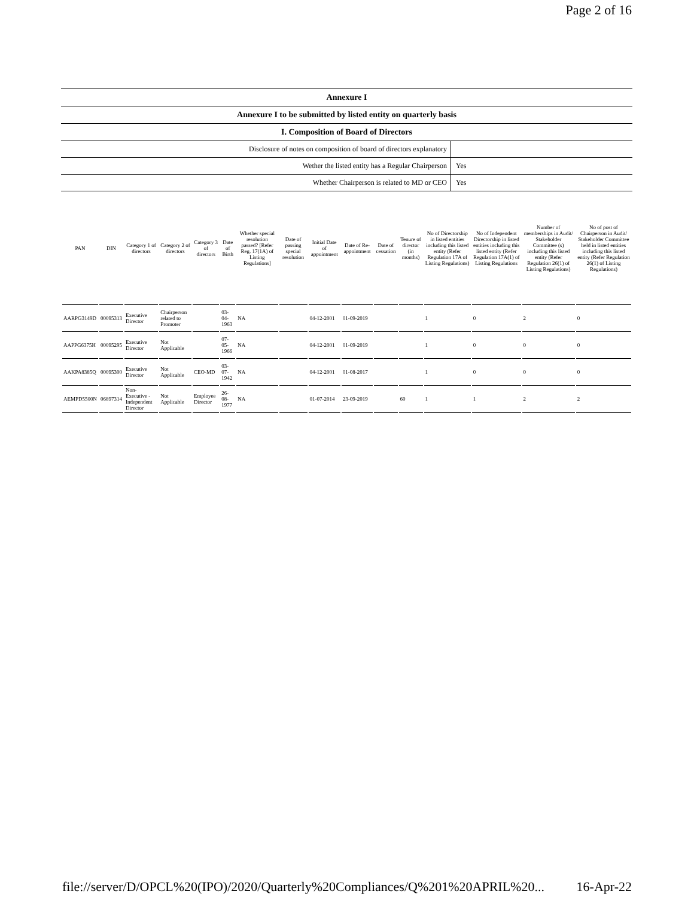Page 2 of 16
Annexure I
Annexure I to be submitted by listed entity on quarterly basis
I. Composition of Board of Directors
Disclosure of notes on composition of board of directors explanatory
Wether the listed entity has a Regular Chairperson
Yes
Whether Chairperson is related to MD or CEO
Yes
| PAN | DIN | Category 1 of directors | Category 2 of directors | Category 3 of directors | Date of Birth | Whether special resolution passed? [Refer Reg. 17(1A) of Listing Regulations] | Date of passing special resolution | Initial Date of appointment | Date of Re-appointment | Date of cessation | Tenure of director (in months) | No of Directorship in listed entities including this listed entity (Refer Regulation 17A of Listing Regulations) | No of Independent Directorship in listed entities including this listed entity (Refer Regulation 17A(1) of Listing Regulations | Number of memberships in Audit/ Stakeholder Committee (s) including this listed entity (Refer Regulation 26(1) of Listing Regulations) | No of post of Chairperson in Audit/ Stakeholder Committee held in listed entities including this listed entity (Refer Regulation 26(1) of Listing Regulations) |
| --- | --- | --- | --- | --- | --- | --- | --- | --- | --- | --- | --- | --- | --- | --- | --- |
| AARPG3149D | 00095313 | Executive Director | Chairperson related to Promoter | | 03-04-1963 | NA | | 04-12-2001 | 01-09-2019 | | | 1 | 0 | 2 | 0 |
| AAPPG6375H | 00095295 | Executive Director | Not Applicable | | 07-05-1966 | NA | | 04-12-2001 | 01-09-2019 | | | 1 | 0 | 0 | 0 |
| AAKPA8385Q | 00095300 | Executive Director | Not Applicable | CEO-MD | 03-07-1942 | NA | | 04-12-2001 | 01-08-2017 | | | 1 | 0 | 0 | 0 |
| AEMPD5500N | 06897314 | Non-Executive - Independent Director | Not Applicable | Employee Director | 26-08-1977 | NA | | 01-07-2014 | 23-09-2019 | | 60 | 1 | 1 | 2 | 2 |
file://server/D/OPCL%20(IPO)/2020/Quarterly%20Compliances/Q%201%20APRIL%20... 16-Apr-22